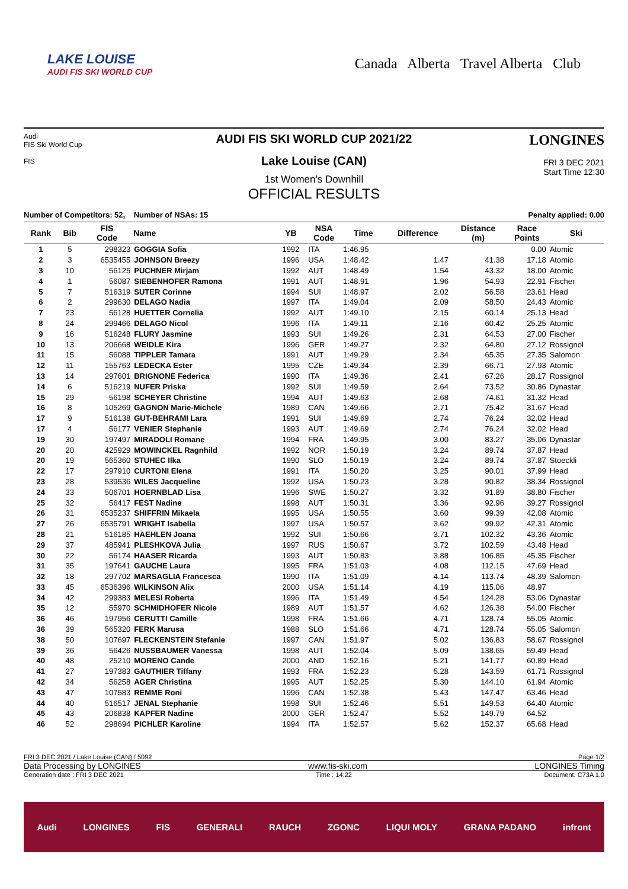LAKE LOUISE
AUDI FIS SKI WORLD CUP
Canada Alberta Travel Alberta Club
Audi
FIS Ski World Cup
FIS
AUDI FIS SKI WORLD CUP 2021/22
Lake Louise (CAN)
1st Women's Downhill
OFFICIAL RESULTS
LONGINES
FRI 3 DEC 2021
Start Time 12:30
Number of Competitors: 52, Number of NSAs: 15 Penalty applied: 0.00
| Rank | Bib | FIS Code | Name | YB | NSA Code | Time | Difference | Distance (m) | Race Points | Ski |
| --- | --- | --- | --- | --- | --- | --- | --- | --- | --- | --- |
| 1 | 5 | 298323 | GOGGIA Sofia | 1992 | ITA | 1:46.95 | | | 0.00 | Atomic |
| 2 | 3 | 6535455 | JOHNSON Breezy | 1996 | USA | 1:48.42 | 1.47 | 41.38 | 17.18 | Atomic |
| 3 | 10 | 56125 | PUCHNER Mirjam | 1992 | AUT | 1:48.49 | 1.54 | 43.32 | 18.00 | Atomic |
| 4 | 1 | 56087 | SIEBENHOFER Ramona | 1991 | AUT | 1:48.91 | 1.96 | 54.93 | 22.91 | Fischer |
| 5 | 7 | 516319 | SUTER Corinne | 1994 | SUI | 1:48.97 | 2.02 | 56.58 | 23.61 | Head |
| 6 | 2 | 299630 | DELAGO Nadia | 1997 | ITA | 1:49.04 | 2.09 | 58.50 | 24.43 | Atomic |
| 7 | 23 | 56128 | HUETTER Cornelia | 1992 | AUT | 1:49.10 | 2.15 | 60.14 | 25.13 | Head |
| 8 | 24 | 299466 | DELAGO Nicol | 1996 | ITA | 1:49.11 | 2.16 | 60.42 | 25.25 | Atomic |
| 9 | 16 | 516248 | FLURY Jasmine | 1993 | SUI | 1:49.26 | 2.31 | 64.53 | 27.00 | Fischer |
| 10 | 13 | 206668 | WEIDLE Kira | 1996 | GER | 1:49.27 | 2.32 | 64.80 | 27.12 | Rossignol |
| 11 | 15 | 56088 | TIPPLER Tamara | 1991 | AUT | 1:49.29 | 2.34 | 65.35 | 27.35 | Salomon |
| 12 | 11 | 155763 | LEDECKA Ester | 1995 | CZE | 1:49.34 | 2.39 | 66.71 | 27.93 | Atomic |
| 13 | 14 | 297601 | BRIGNONE Federica | 1990 | ITA | 1:49.36 | 2.41 | 67.26 | 28.17 | Rossignol |
| 14 | 6 | 516219 | NUFER Priska | 1992 | SUI | 1:49.59 | 2.64 | 73.52 | 30.86 | Dynastar |
| 15 | 29 | 56198 | SCHEYER Christine | 1994 | AUT | 1:49.63 | 2.68 | 74.61 | 31.32 | Head |
| 16 | 8 | 105269 | GAGNON Marie-Michele | 1989 | CAN | 1:49.66 | 2.71 | 75.42 | 31.67 | Head |
| 17 | 9 | 516138 | GUT-BEHRAMI Lara | 1991 | SUI | 1:49.69 | 2.74 | 76.24 | 32.02 | Head |
| 17 | 4 | 56177 | VENIER Stephanie | 1993 | AUT | 1:49.69 | 2.74 | 76.24 | 32.02 | Head |
| 19 | 30 | 197497 | MIRADOLI Romane | 1994 | FRA | 1:49.95 | 3.00 | 83.27 | 35.06 | Dynastar |
| 20 | 20 | 425929 | MOWINCKEL Ragnhild | 1992 | NOR | 1:50.19 | 3.24 | 89.74 | 37.87 | Head |
| 20 | 19 | 565360 | STUHEC Ilka | 1990 | SLO | 1:50.19 | 3.24 | 89.74 | 37.87 | Stoeckli |
| 22 | 17 | 297910 | CURTONI Elena | 1991 | ITA | 1:50.20 | 3.25 | 90.01 | 37.99 | Head |
| 23 | 28 | 539536 | WILES Jacqueline | 1992 | USA | 1:50.23 | 3.28 | 90.82 | 38.34 | Rossignol |
| 24 | 33 | 506701 | HOERNBLAD Lisa | 1996 | SWE | 1:50.27 | 3.32 | 91.89 | 38.80 | Fischer |
| 25 | 32 | 56417 | FEST Nadine | 1998 | AUT | 1:50.31 | 3.36 | 92.96 | 39.27 | Rossignol |
| 26 | 31 | 6535237 | SHIFFRIN Mikaela | 1995 | USA | 1:50.55 | 3.60 | 99.39 | 42.08 | Atomic |
| 27 | 26 | 6535791 | WRIGHT Isabella | 1997 | USA | 1:50.57 | 3.62 | 99.92 | 42.31 | Atomic |
| 28 | 21 | 516185 | HAEHLEN Joana | 1992 | SUI | 1:50.66 | 3.71 | 102.32 | 43.36 | Atomic |
| 29 | 37 | 485941 | PLESHKOVA Julia | 1997 | RUS | 1:50.67 | 3.72 | 102.59 | 43.48 | Head |
| 30 | 22 | 56174 | HAASER Ricarda | 1993 | AUT | 1:50.83 | 3.88 | 106.85 | 45.35 | Fischer |
| 31 | 35 | 197641 | GAUCHE Laura | 1995 | FRA | 1:51.03 | 4.08 | 112.15 | 47.69 | Head |
| 32 | 18 | 297702 | MARSAGLIA Francesca | 1990 | ITA | 1:51.09 | 4.14 | 113.74 | 48.39 | Salomon |
| 33 | 45 | 6536396 | WILKINSON Alix | 2000 | USA | 1:51.14 | 4.19 | 115.06 | 48.97 | |
| 34 | 42 | 299383 | MELESI Roberta | 1996 | ITA | 1:51.49 | 4.54 | 124.28 | 53.06 | Dynastar |
| 35 | 12 | 55970 | SCHMIDHOFER Nicole | 1989 | AUT | 1:51.57 | 4.62 | 126.38 | 54.00 | Fischer |
| 36 | 46 | 197956 | CERUTTI Camille | 1998 | FRA | 1:51.66 | 4.71 | 128.74 | 55.05 | Atomic |
| 36 | 39 | 565320 | FERK Marusa | 1988 | SLO | 1:51.66 | 4.71 | 128.74 | 55.05 | Salomon |
| 38 | 50 | 107697 | FLECKENSTEIN Stefanie | 1997 | CAN | 1:51.97 | 5.02 | 136.83 | 58.67 | Rossignol |
| 39 | 36 | 56426 | NUSSBAUMER Vanessa | 1998 | AUT | 1:52.04 | 5.09 | 138.65 | 59.49 | Head |
| 40 | 48 | 25210 | MORENO Cande | 2000 | AND | 1:52.16 | 5.21 | 141.77 | 60.89 | Head |
| 41 | 27 | 197383 | GAUTHIER Tiffany | 1993 | FRA | 1:52.23 | 5.28 | 143.59 | 61.71 | Rossignol |
| 42 | 34 | 56258 | AGER Christina | 1995 | AUT | 1:52.25 | 5.30 | 144.10 | 61.94 | Atomic |
| 43 | 47 | 107583 | REMME Roni | 1996 | CAN | 1:52.38 | 5.43 | 147.47 | 63.46 | Head |
| 44 | 40 | 516517 | JENAL Stephanie | 1998 | SUI | 1:52.46 | 5.51 | 149.53 | 64.40 | Atomic |
| 45 | 43 | 206838 | KAPFER Nadine | 2000 | GER | 1:52.47 | 5.52 | 149.79 | 64.52 | |
| 46 | 52 | 298694 | PICHLER Karoline | 1994 | ITA | 1:52.57 | 5.62 | 152.37 | 65.68 | Head |
FRI 3 DEC 2021 / Lake Louise (CAN) / 5092 Page 1/2
Data Processing by LONGINES www.fis-ski.com LONGINES Timing
Generation date : FRI 3 DEC 2021 Time : 14:22 Document: C73A 1.0
Audi LONGINES FIS GENERALI RAUCH ZGONC LIQUI MOLY GRANA PADANO infront